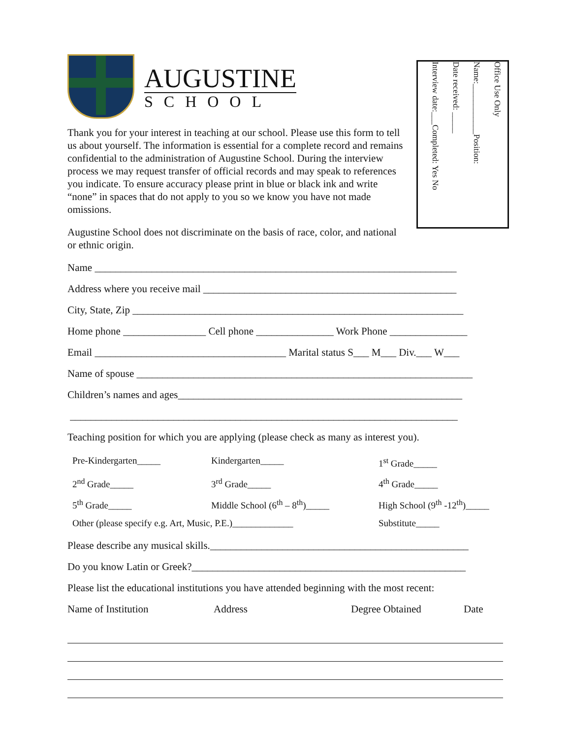Office Use Only
Name:____________Position:
Date received: _____
Interview date:___Completed: Yes No
AUGUSTINE
SCHOOL
Thank you for your interest in teaching at our school. Please use this form to tell us about yourself. The information is essential for a complete record and remains confidential to the administration of Augustine School. During the interview process we may request transfer of official records and may speak to references you indicate. To ensure accuracy please print in blue or black ink and write “none” in spaces that do not apply to you so we know you have not made omissions.
Augustine School does not discriminate on the basis of race, color, and national or ethnic origin.
Name ______________________________________________________________________
Address where you receive mail _________________________________________________
City, State, Zip ________________________________________________________________
Home phone ________________ Cell phone _______________ Work Phone _______________
Email _____________________________________ Marital status S___ M___ Div.___ W___
Name of spouse _________________________________________________________________
Children’s names and ages_______________________________________________________
___________________________________________________________________________
Teaching position for which you are applying (please check as many as interest you).
Pre-Kindergarten_____
Kindergarten_____
1<sup>st</sup> Grade_____
2<sup>nd</sup> Grade_____
3<sup>rd</sup> Grade_____
4<sup>th</sup> Grade_____
5<sup>th</sup> Grade_____
Middle School (6<sup>th</sup> – 8<sup>th</sup>)_____
High School (9<sup>th</sup> -12<sup>th</sup>)_____
Other (please specify e.g. Art, Music, P.E.)_____________
Substitute_____
Please describe any musical skills.__________________________________________________
Do you know Latin or Greek?_____________________________________________________
Please list the educational institutions you have attended beginning with the most recent:
Name of Institution
Address
Degree Obtained
Date